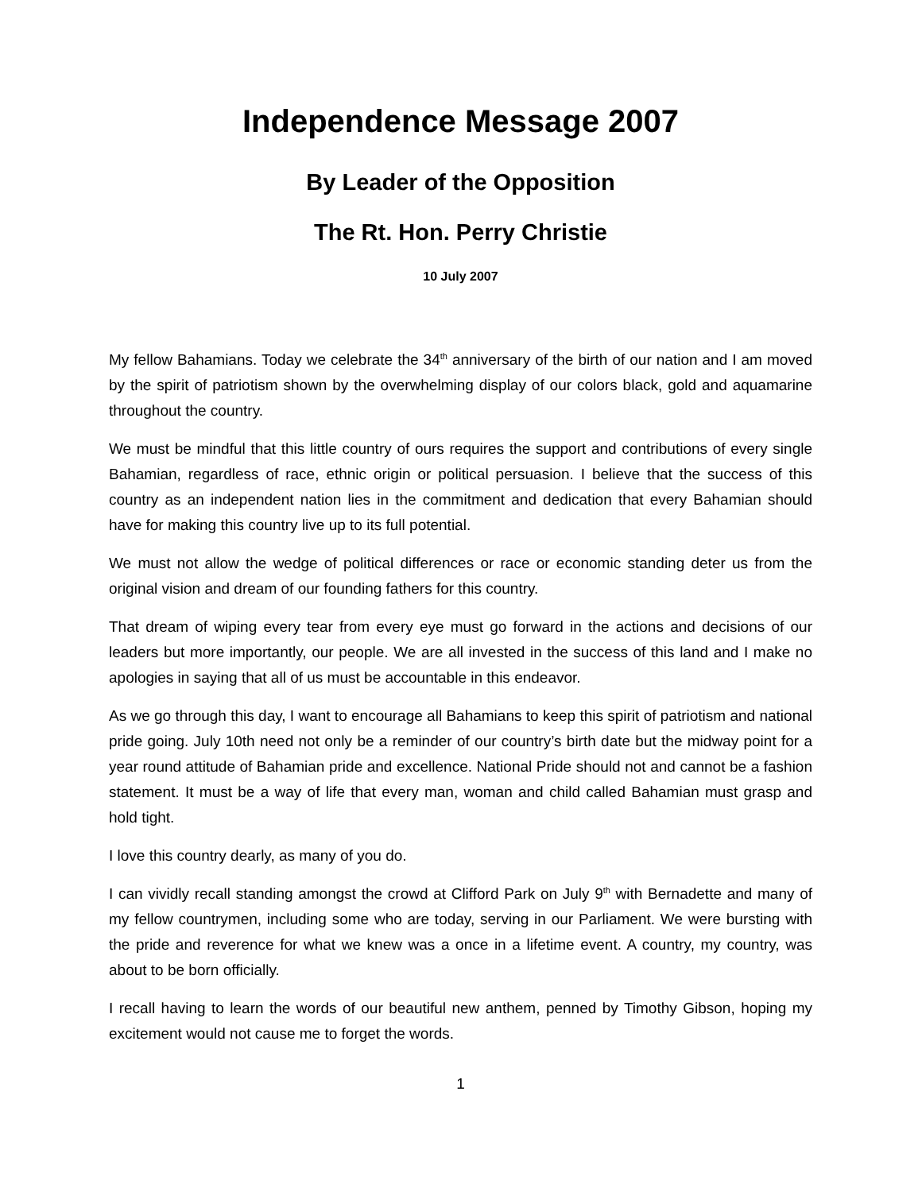Independence Message 2007
By Leader of the Opposition
The Rt. Hon. Perry Christie
10 July 2007
My fellow Bahamians. Today we celebrate the 34<sup>th</sup> anniversary of the birth of our nation and I am moved by the spirit of patriotism shown by the overwhelming display of our colors black, gold and aquamarine throughout the country.
We must be mindful that this little country of ours requires the support and contributions of every single Bahamian, regardless of race, ethnic origin or political persuasion. I believe that the success of this country as an independent nation lies in the commitment and dedication that every Bahamian should have for making this country live up to its full potential.
We must not allow the wedge of political differences or race or economic standing deter us from the original vision and dream of our founding fathers for this country.
That dream of wiping every tear from every eye must go forward in the actions and decisions of our leaders but more importantly, our people. We are all invested in the success of this land and I make no apologies in saying that all of us must be accountable in this endeavor.
As we go through this day, I want to encourage all Bahamians to keep this spirit of patriotism and national pride going. July 10th need not only be a reminder of our country’s birth date but the midway point for a year round attitude of Bahamian pride and excellence. National Pride should not and cannot be a fashion statement. It must be a way of life that every man, woman and child called Bahamian must grasp and hold tight.
I love this country dearly, as many of you do.
I can vividly recall standing amongst the crowd at Clifford Park on July 9<sup>th</sup> with Bernadette and many of my fellow countrymen, including some who are today, serving in our Parliament. We were bursting with the pride and reverence for what we knew was a once in a lifetime event. A country, my country, was about to be born officially.
I recall having to learn the words of our beautiful new anthem, penned by Timothy Gibson, hoping my excitement would not cause me to forget the words.
1